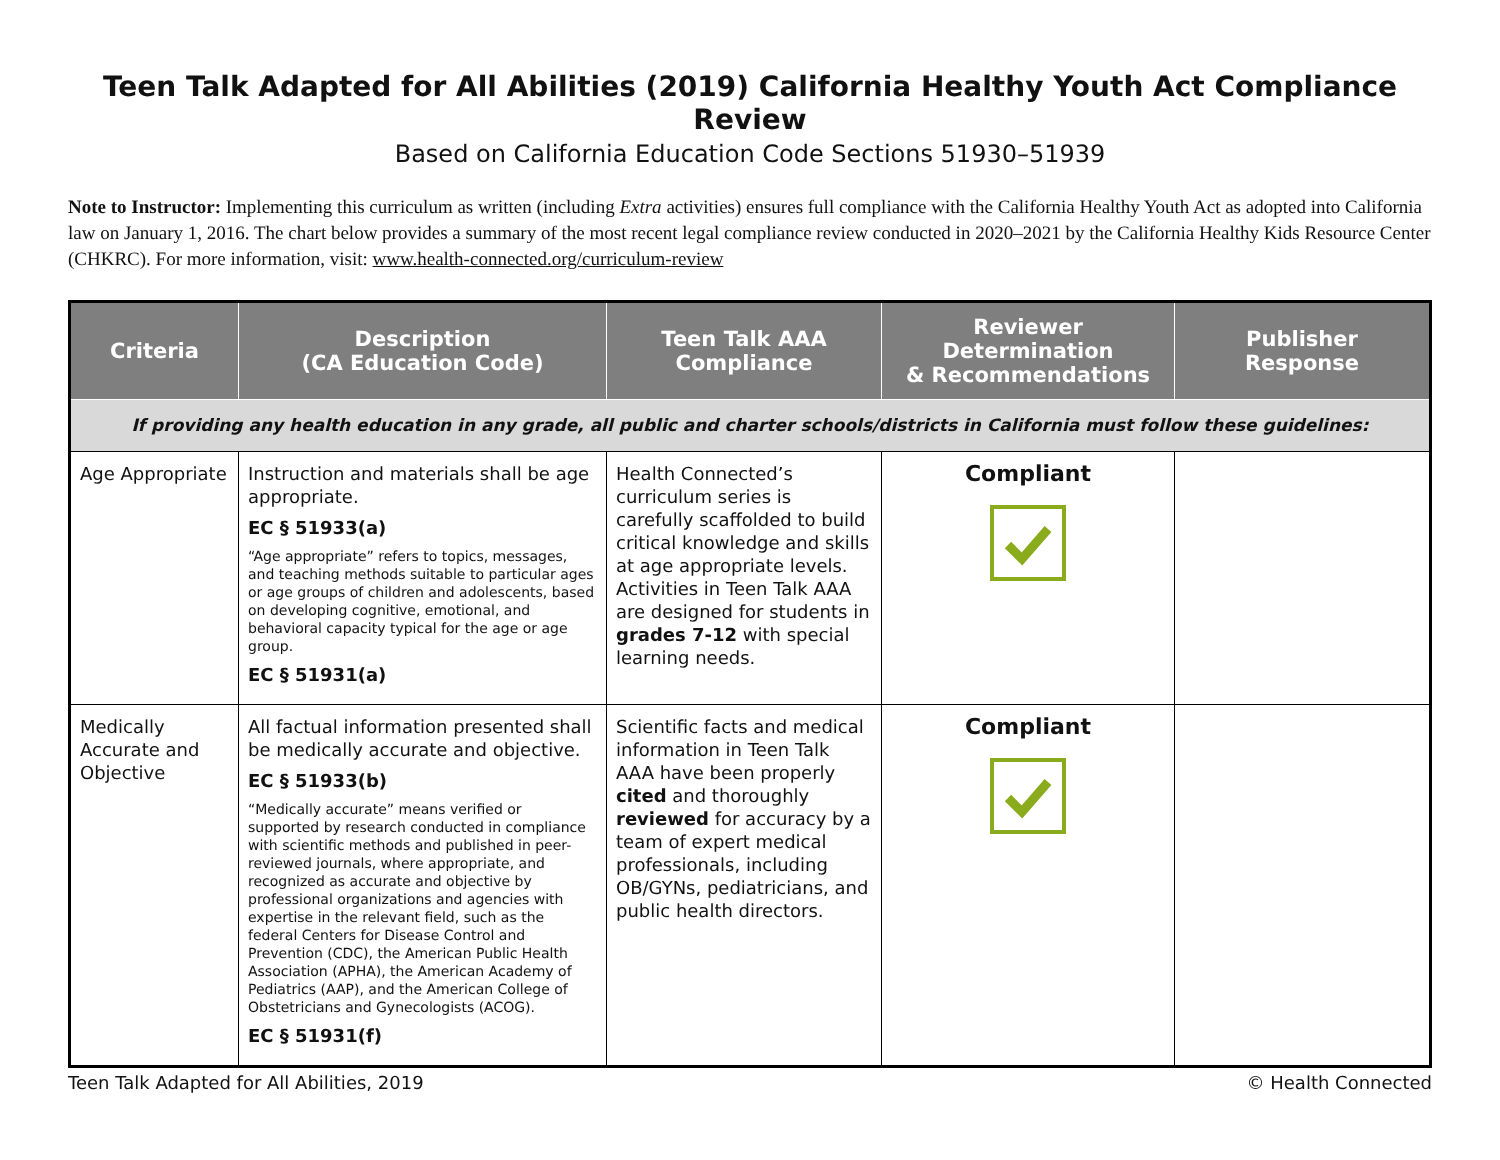Teen Talk Adapted for All Abilities (2019) California Healthy Youth Act Compliance Review
Based on California Education Code Sections 51930–51939
Note to Instructor: Implementing this curriculum as written (including Extra activities) ensures full compliance with the California Healthy Youth Act as adopted into California law on January 1, 2016. The chart below provides a summary of the most recent legal compliance review conducted in 2020–2021 by the California Healthy Kids Resource Center (CHKRC). For more information, visit: www.health-connected.org/curriculum-review
| Criteria | Description (CA Education Code) | Teen Talk AAA Compliance | Reviewer Determination & Recommendations | Publisher Response |
| --- | --- | --- | --- | --- |
| If providing any health education in any grade, all public and charter schools/districts in California must follow these guidelines: | | | | |
| Age Appropriate | Instruction and materials shall be age appropriate. EC § 51933(a) “Age appropriate” refers to topics, messages, and teaching methods suitable to particular ages or age groups of children and adolescents, based on developing cognitive, emotional, and behavioral capacity typical for the age or age group. EC § 51931(a) | Health Connected’s curriculum series is carefully scaffolded to build critical knowledge and skills at age appropriate levels. Activities in Teen Talk AAA are designed for students in grades 7-12 with special learning needs. | Compliant | |
| Medically Accurate and Objective | All factual information presented shall be medically accurate and objective. EC § 51933(b) “Medically accurate” means verified or supported by research conducted in compliance with scientific methods and published in peer-reviewed journals, where appropriate, and recognized as accurate and objective by professional organizations and agencies with expertise in the relevant field, such as the federal Centers for Disease Control and Prevention (CDC), the American Public Health Association (APHA), the American Academy of Pediatrics (AAP), and the American College of Obstetricians and Gynecologists (ACOG). EC § 51931(f) | Scientific facts and medical information in Teen Talk AAA have been properly cited and thoroughly reviewed for accuracy by a team of expert medical professionals, including OB/GYNs, pediatricians, and public health directors. | Compliant | |
Teen Talk Adapted for All Abilities, 2019 © Health Connected